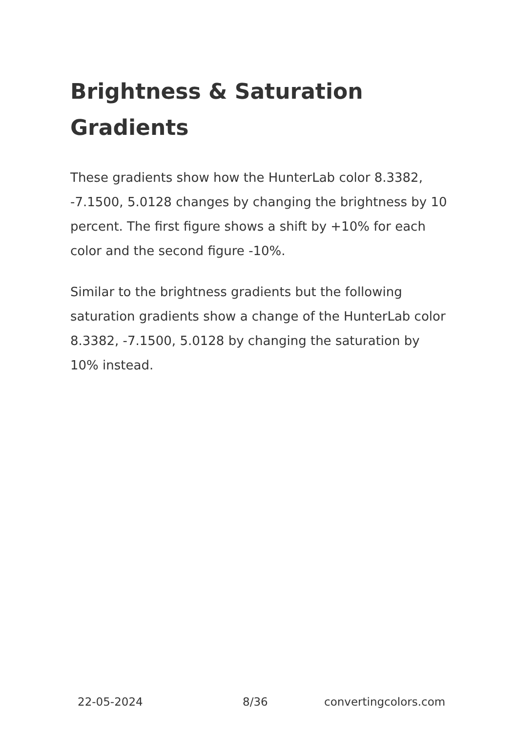Brightness & Saturation Gradients
These gradients show how the HunterLab color 8.3382, -7.1500, 5.0128 changes by changing the brightness by 10 percent. The first figure shows a shift by +10% for each color and the second figure -10%.
Similar to the brightness gradients but the following saturation gradients show a change of the HunterLab color 8.3382, -7.1500, 5.0128 by changing the saturation by 10% instead.
22-05-2024 8/36 convertingcolors.com